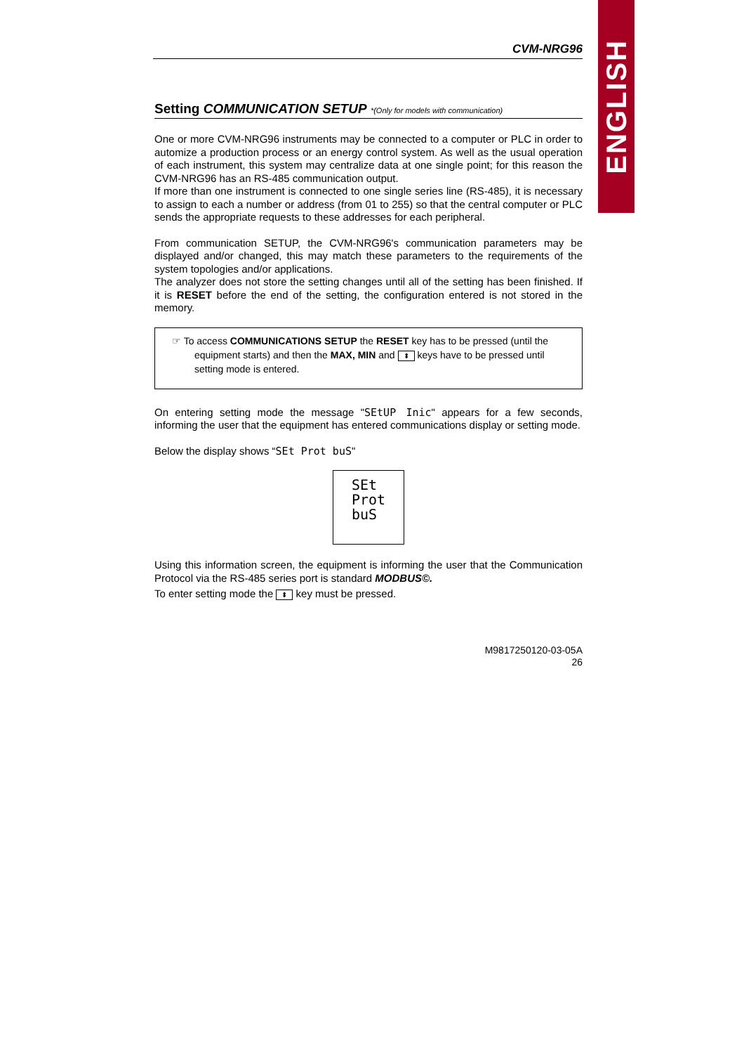ENGLISH
CVM-NRG96
Setting COMMUNICATION SETUP *(Only for models with communication)
One or more CVM-NRG96 instruments may be connected to a computer or PLC in order to automize a production process or an energy control system. As well as the usual operation of each instrument, this system may centralize data at one single point; for this reason the CVM-NRG96 has an RS-485 communication output.
If more than one instrument is connected to one single series line (RS-485), it is necessary to assign to each a number or address (from 01 to 255) so that the central computer or PLC sends the appropriate requests to these addresses for each peripheral.
From communication SETUP, the CVM-NRG96's communication parameters may be displayed and/or changed, this may match these parameters to the requirements of the system topologies and/or applications.
The analyzer does not store the setting changes until all of the setting has been finished. If it is RESET before the end of the setting, the configuration entered is not stored in the memory.
☞ To access COMMUNICATIONS SETUP the RESET key has to be pressed (until the equipment starts) and then the MAX, MIN and ⬍ keys have to be pressed until setting mode is entered.
On entering setting mode the message "SEtUP Inic" appears for a few seconds, informing the user that the equipment has entered communications display or setting mode.
Below the display shows “SEt Prot buS"
SEt
Prot
buS
Using this information screen, the equipment is informing the user that the Communication Protocol via the RS-485 series port is standard MODBUS©.
To enter setting mode the ⬍ key must be pressed.
M9817250120-03-05A
26